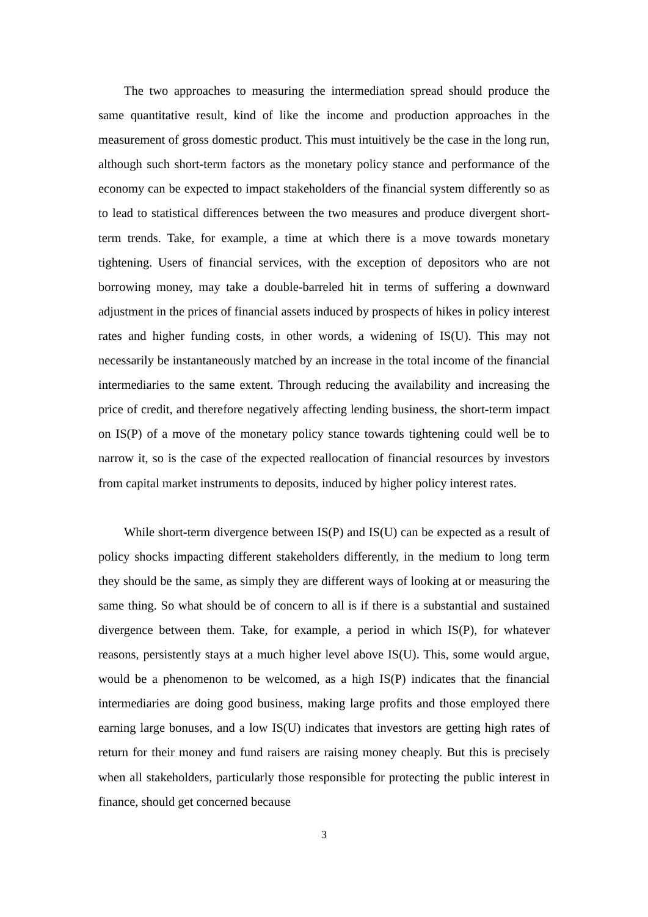The two approaches to measuring the intermediation spread should produce the same quantitative result, kind of like the income and production approaches in the measurement of gross domestic product. This must intuitively be the case in the long run, although such short-term factors as the monetary policy stance and performance of the economy can be expected to impact stakeholders of the financial system differently so as to lead to statistical differences between the two measures and produce divergent short-term trends. Take, for example, a time at which there is a move towards monetary tightening. Users of financial services, with the exception of depositors who are not borrowing money, may take a double-barreled hit in terms of suffering a downward adjustment in the prices of financial assets induced by prospects of hikes in policy interest rates and higher funding costs, in other words, a widening of IS(U). This may not necessarily be instantaneously matched by an increase in the total income of the financial intermediaries to the same extent. Through reducing the availability and increasing the price of credit, and therefore negatively affecting lending business, the short-term impact on IS(P) of a move of the monetary policy stance towards tightening could well be to narrow it, so is the case of the expected reallocation of financial resources by investors from capital market instruments to deposits, induced by higher policy interest rates.
While short-term divergence between IS(P) and IS(U) can be expected as a result of policy shocks impacting different stakeholders differently, in the medium to long term they should be the same, as simply they are different ways of looking at or measuring the same thing. So what should be of concern to all is if there is a substantial and sustained divergence between them. Take, for example, a period in which IS(P), for whatever reasons, persistently stays at a much higher level above IS(U). This, some would argue, would be a phenomenon to be welcomed, as a high IS(P) indicates that the financial intermediaries are doing good business, making large profits and those employed there earning large bonuses, and a low IS(U) indicates that investors are getting high rates of return for their money and fund raisers are raising money cheaply. But this is precisely when all stakeholders, particularly those responsible for protecting the public interest in finance, should get concerned because
3